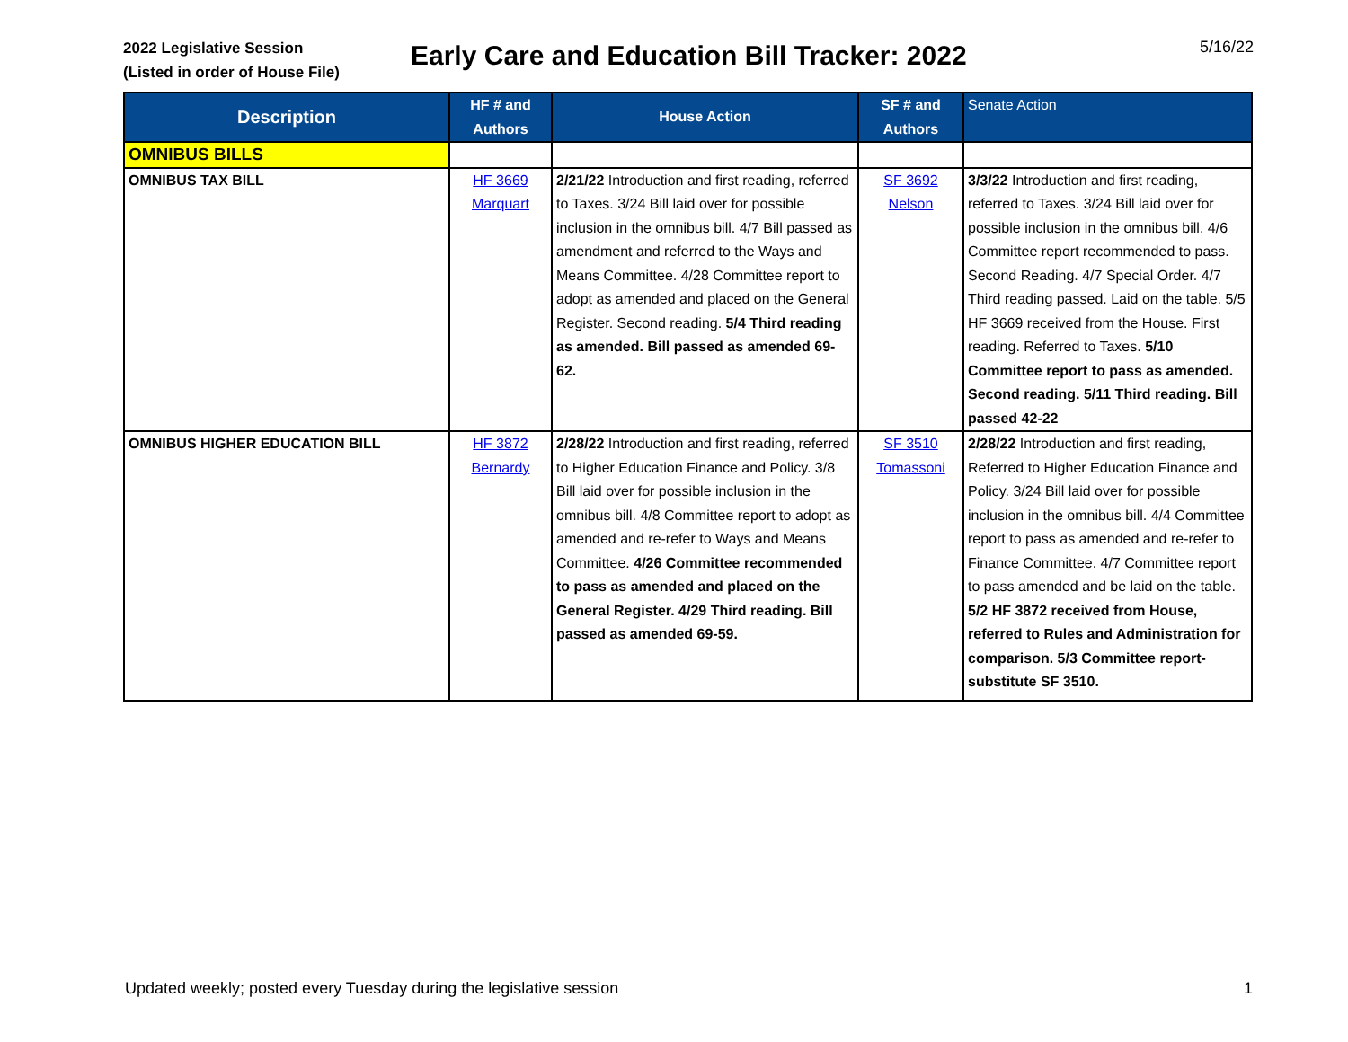2022 Legislative Session
(Listed in order of House File)
Early Care and Education Bill Tracker: 2022
5/16/22
| Description | HF # and Authors | House Action | SF # and Authors | Senate Action |
| --- | --- | --- | --- | --- |
| OMNIBUS BILLS | | | | |
| OMNIBUS TAX BILL | HF 3669 Marquart | 2/21/22 Introduction and first reading, referred to Taxes. 3/24 Bill laid over for possible inclusion in the omnibus bill. 4/7 Bill passed as amendment and referred to the Ways and Means Committee. 4/28 Committee report to adopt as amended and placed on the General Register. Second reading. 5/4 Third reading as amended. Bill passed as amended 69-62. | SF 3692 Nelson | 3/3/22 Introduction and first reading, referred to Taxes. 3/24 Bill laid over for possible inclusion in the omnibus bill. 4/6 Committee report recommended to pass. Second Reading. 4/7 Special Order. 4/7 Third reading passed. Laid on the table. 5/5 HF 3669 received from the House. First reading. Referred to Taxes. 5/10 Committee report to pass as amended. Second reading. 5/11 Third reading. Bill passed 42-22 |
| OMNIBUS HIGHER EDUCATION BILL | HF 3872 Bernardy | 2/28/22 Introduction and first reading, referred to Higher Education Finance and Policy. 3/8 Bill laid over for possible inclusion in the omnibus bill. 4/8 Committee report to adopt as amended and re-refer to Ways and Means Committee. 4/26 Committee recommended to pass as amended and placed on the General Register. 4/29 Third reading. Bill passed as amended 69-59. | SF 3510 Tomassoni | 2/28/22 Introduction and first reading, Referred to Higher Education Finance and Policy. 3/24 Bill laid over for possible inclusion in the omnibus bill. 4/4 Committee report to pass as amended and re-refer to Finance Committee. 4/7 Committee report to pass amended and be laid on the table. 5/2 HF 3872 received from House, referred to Rules and Administration for comparison. 5/3 Committee report- substitute SF 3510. |
Updated weekly; posted every Tuesday during the legislative session
1